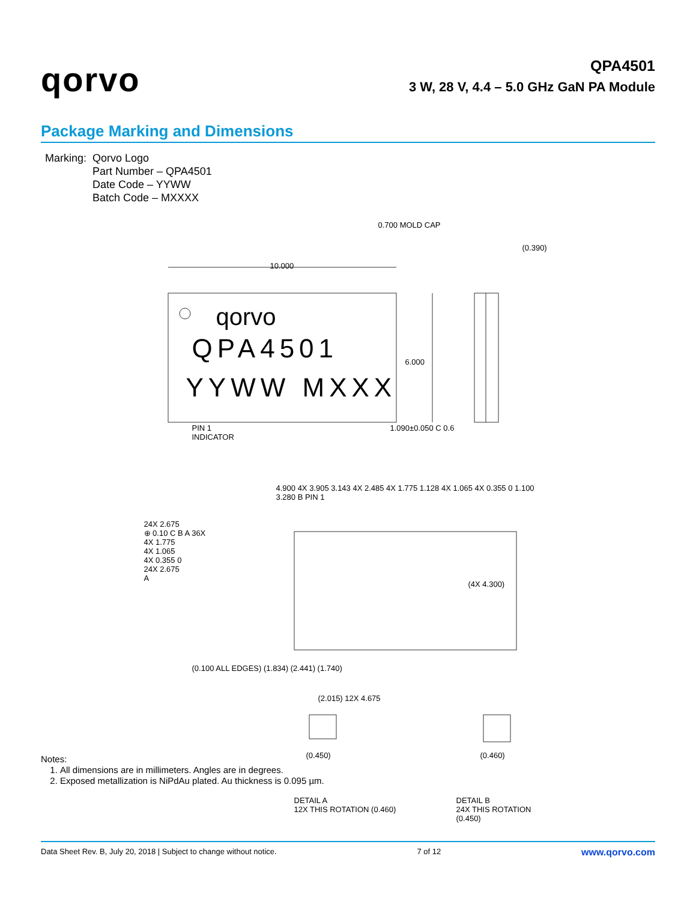qorvo
QPA4501
3 W, 28 V, 4.4 – 5.0 GHz GaN PA Module
Package Marking and Dimensions
Marking: Qorvo Logo
Part Number – QPA4501
Date Code – YYWW
Batch Code – MXXXX
10.000
0.700 MOLD CAP
(0.390)
qorvo
QPA4501
YYWW MXXX
6.000
PIN 1
INDICATOR
1.090±0.050 C 0.6
4.900 4X 3.905 3.143 4X 2.485 4X 1.775 1.128 4X 1.065 4X 0.355 0 1.100 3.280 B PIN 1
24X 2.675
⊕ 0.10 C B A 36X
4X 1.775
4X 1.065
4X 0.355 0
24X 2.675
A
(4X 4.300)
(0.100 ALL EDGES) (1.834) (2.441) (1.740)
(2.015) 12X 4.675
(0.450)
DETAIL A
12X THIS ROTATION (0.460)
(0.460)
DETAIL B
24X THIS ROTATION (0.450)
Notes:
1. All dimensions are in millimeters. Angles are in degrees.
2. Exposed metallization is NiPdAu plated. Au thickness is 0.095 µm.
Data Sheet Rev. B, July 20, 2018 | Subject to change without notice. 7 of 12 www.qorvo.com